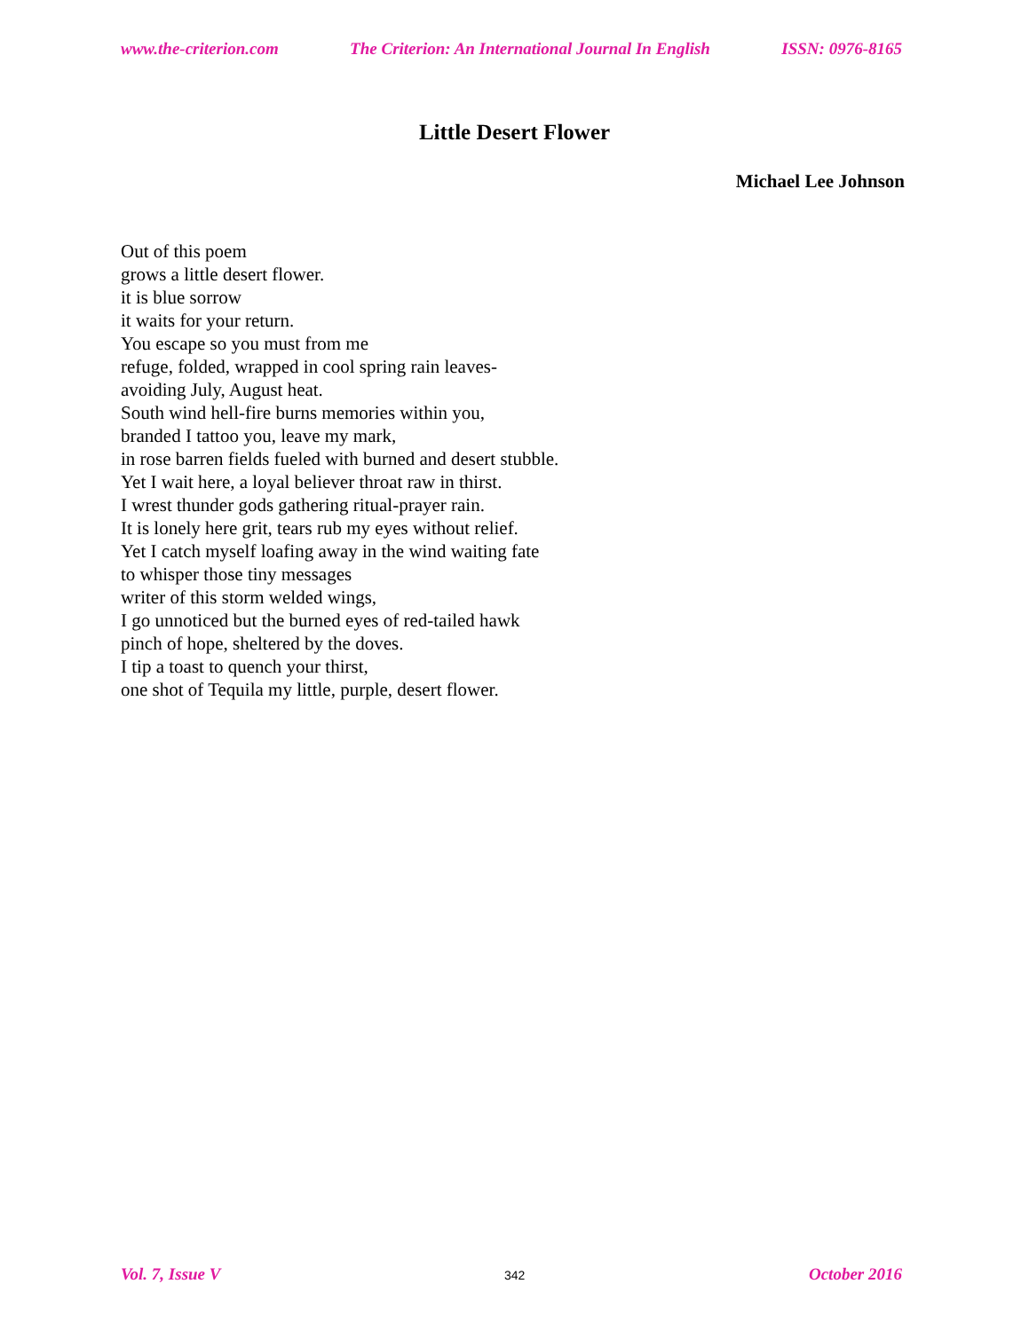www.the-criterion.com The Criterion: An International Journal In English ISSN: 0976-8165
Little Desert Flower
Michael Lee Johnson
Out of this poem
grows a little desert flower.
it is blue sorrow
it waits for your return.
You escape so you must from me
refuge, folded, wrapped in cool spring rain leaves-
avoiding July, August heat.
South wind hell-fire burns memories within you,
branded I tattoo you, leave my mark,
in rose barren fields fueled with burned and desert stubble.
Yet I wait here, a loyal believer throat raw in thirst.
I wrest thunder gods gathering ritual-prayer rain.
It is lonely here grit, tears rub my eyes without relief.
Yet I catch myself loafing away in the wind waiting fate
to whisper those tiny messages
writer of this storm welded wings,
I go unnoticed but the burned eyes of red-tailed hawk
pinch of hope, sheltered by the doves.
I tip a toast to quench your thirst,
one shot of Tequila my little, purple, desert flower.
Vol. 7, Issue V 342 October 2016